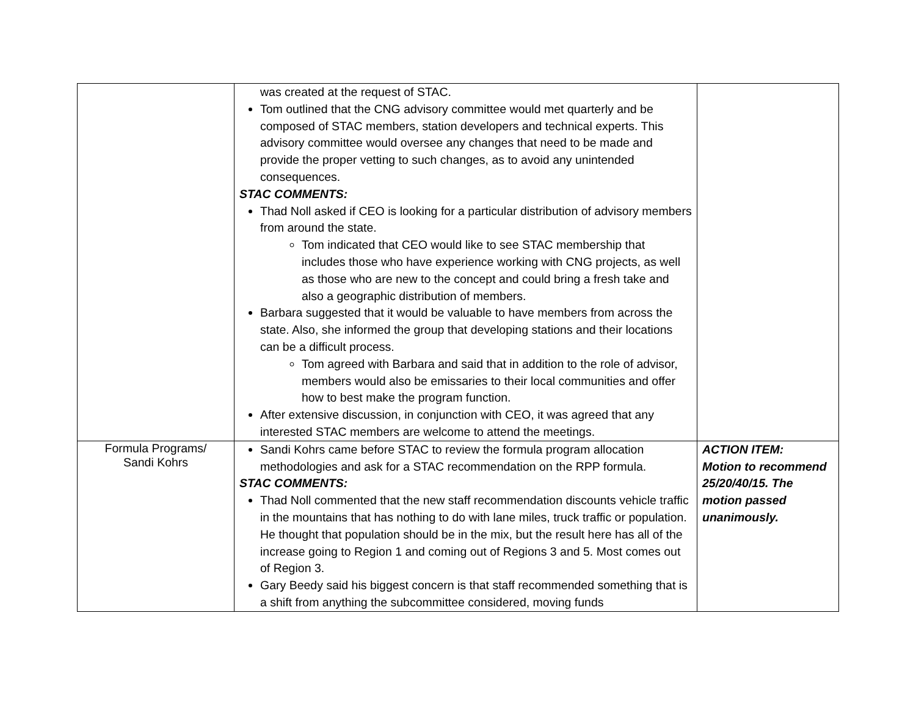| | was created at the request of STAC. Tom outlined that the CNG advisory committee would met quarterly and be composed of STAC members, station developers and technical experts. This advisory committee would oversee any changes that need to be made and provide the proper vetting to such changes, as to avoid any unintended consequences. STAC COMMENTS: Thad Noll asked if CEO is looking for a particular distribution of advisory members from around the state. Tom indicated that CEO would like to see STAC membership that includes those who have experience working with CNG projects, as well as those who are new to the concept and could bring a fresh take and also a geographic distribution of members. Barbara suggested that it would be valuable to have members from across the state. Also, she informed the group that developing stations and their locations can be a difficult process. Tom agreed with Barbara and said that in addition to the role of advisor, members would also be emissaries to their local communities and offer how to best make the program function. After extensive discussion, in conjunction with CEO, it was agreed that any interested STAC members are welcome to attend the meetings. | |
| Formula Programs/ Sandi Kohrs | Sandi Kohrs came before STAC to review the formula program allocation methodologies and ask for a STAC recommendation on the RPP formula. STAC COMMENTS: Thad Noll commented that the new staff recommendation discounts vehicle traffic in the mountains that has nothing to do with lane miles, truck traffic or population. He thought that population should be in the mix, but the result here has all of the increase going to Region 1 and coming out of Regions 3 and 5. Most comes out of Region 3. Gary Beedy said his biggest concern is that staff recommended something that is a shift from anything the subcommittee considered, moving funds | ACTION ITEM: Motion to recommend 25/20/40/15. The motion passed unanimously. |